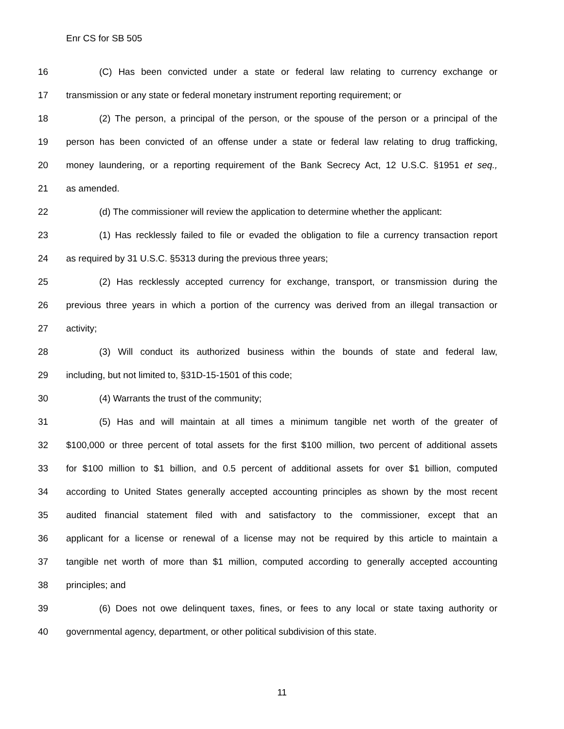Enr CS for SB 505
16 (C) Has been convicted under a state or federal law relating to currency exchange or
17 transmission or any state or federal monetary instrument reporting requirement; or
18 (2) The person, a principal of the person, or the spouse of the person or a principal of the
19 person has been convicted of an offense under a state or federal law relating to drug trafficking,
20 money laundering, or a reporting requirement of the Bank Secrecy Act, 12 U.S.C. §1951 et seq.,
21 as amended.
22 (d) The commissioner will review the application to determine whether the applicant:
23 (1) Has recklessly failed to file or evaded the obligation to file a currency transaction report
24 as required by 31 U.S.C. §5313 during the previous three years;
25 (2) Has recklessly accepted currency for exchange, transport, or transmission during the
26 previous three years in which a portion of the currency was derived from an illegal transaction or
27 activity;
28 (3) Will conduct its authorized business within the bounds of state and federal law,
29 including, but not limited to, §31D-15-1501 of this code;
30 (4) Warrants the trust of the community;
31 (5) Has and will maintain at all times a minimum tangible net worth of the greater of
32 $100,000 or three percent of total assets for the first $100 million, two percent of additional assets
33 for $100 million to $1 billion, and 0.5 percent of additional assets for over $1 billion, computed
34 according to United States generally accepted accounting principles as shown by the most recent
35 audited financial statement filed with and satisfactory to the commissioner, except that an
36 applicant for a license or renewal of a license may not be required by this article to maintain a
37 tangible net worth of more than $1 million, computed according to generally accepted accounting
38 principles; and
39 (6) Does not owe delinquent taxes, fines, or fees to any local or state taxing authority or
40 governmental agency, department, or other political subdivision of this state.
11